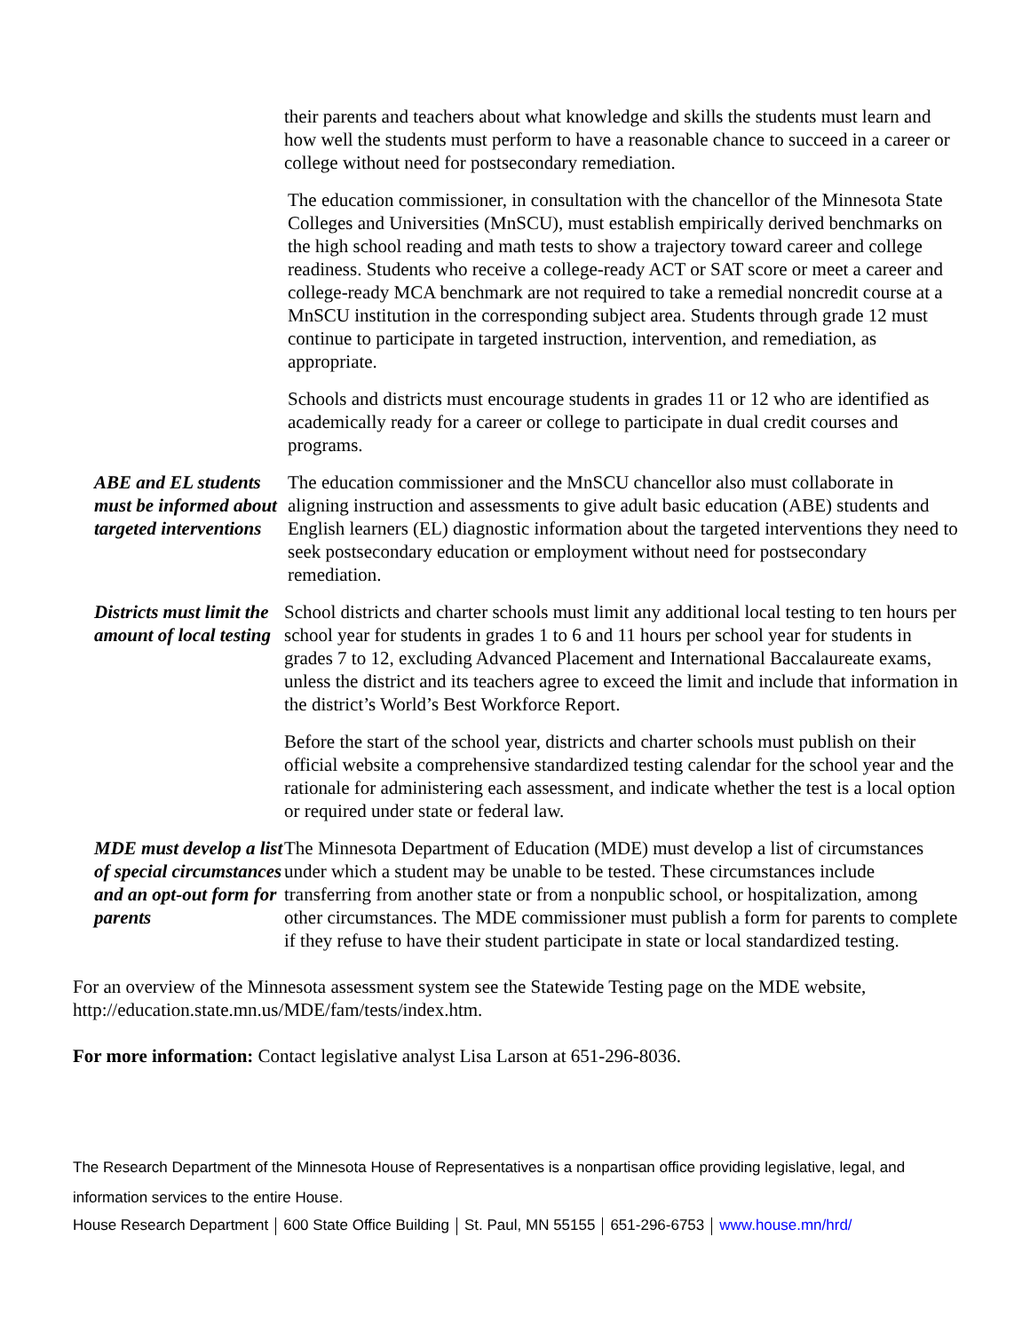their parents and teachers about what knowledge and skills the students must learn and how well the students must perform to have a reasonable chance to succeed in a career or college without need for postsecondary remediation.
The education commissioner, in consultation with the chancellor of the Minnesota State Colleges and Universities (MnSCU), must establish empirically derived benchmarks on the high school reading and math tests to show a trajectory toward career and college readiness. Students who receive a college-ready ACT or SAT score or meet a career and college-ready MCA benchmark are not required to take a remedial noncredit course at a MnSCU institution in the corresponding subject area. Students through grade 12 must continue to participate in targeted instruction, intervention, and remediation, as appropriate.
Schools and districts must encourage students in grades 11 or 12 who are identified as academically ready for a career or college to participate in dual credit courses and programs.
ABE and EL students must be informed about targeted interventions
The education commissioner and the MnSCU chancellor also must collaborate in aligning instruction and assessments to give adult basic education (ABE) students and English learners (EL) diagnostic information about the targeted interventions they need to seek postsecondary education or employment without need for postsecondary remediation.
Districts must limit the amount of local testing
School districts and charter schools must limit any additional local testing to ten hours per school year for students in grades 1 to 6 and 11 hours per school year for students in grades 7 to 12, excluding Advanced Placement and International Baccalaureate exams, unless the district and its teachers agree to exceed the limit and include that information in the district’s World’s Best Workforce Report.
Before the start of the school year, districts and charter schools must publish on their official website a comprehensive standardized testing calendar for the school year and the rationale for administering each assessment, and indicate whether the test is a local option or required under state or federal law.
MDE must develop a list of special circumstances and an opt-out form for parents
The Minnesota Department of Education (MDE) must develop a list of circumstances under which a student may be unable to be tested. These circumstances include transferring from another state or from a nonpublic school, or hospitalization, among other circumstances. The MDE commissioner must publish a form for parents to complete if they refuse to have their student participate in state or local standardized testing.
For an overview of the Minnesota assessment system see the Statewide Testing page on the MDE website, http://education.state.mn.us/MDE/fam/tests/index.htm.
For more information: Contact legislative analyst Lisa Larson at 651-296-8036.
The Research Department of the Minnesota House of Representatives is a nonpartisan office providing legislative, legal, and information services to the entire House.
House Research Department 600 State Office Building St. Paul, MN 55155 651-296-6753 www.house.mn/hrd/